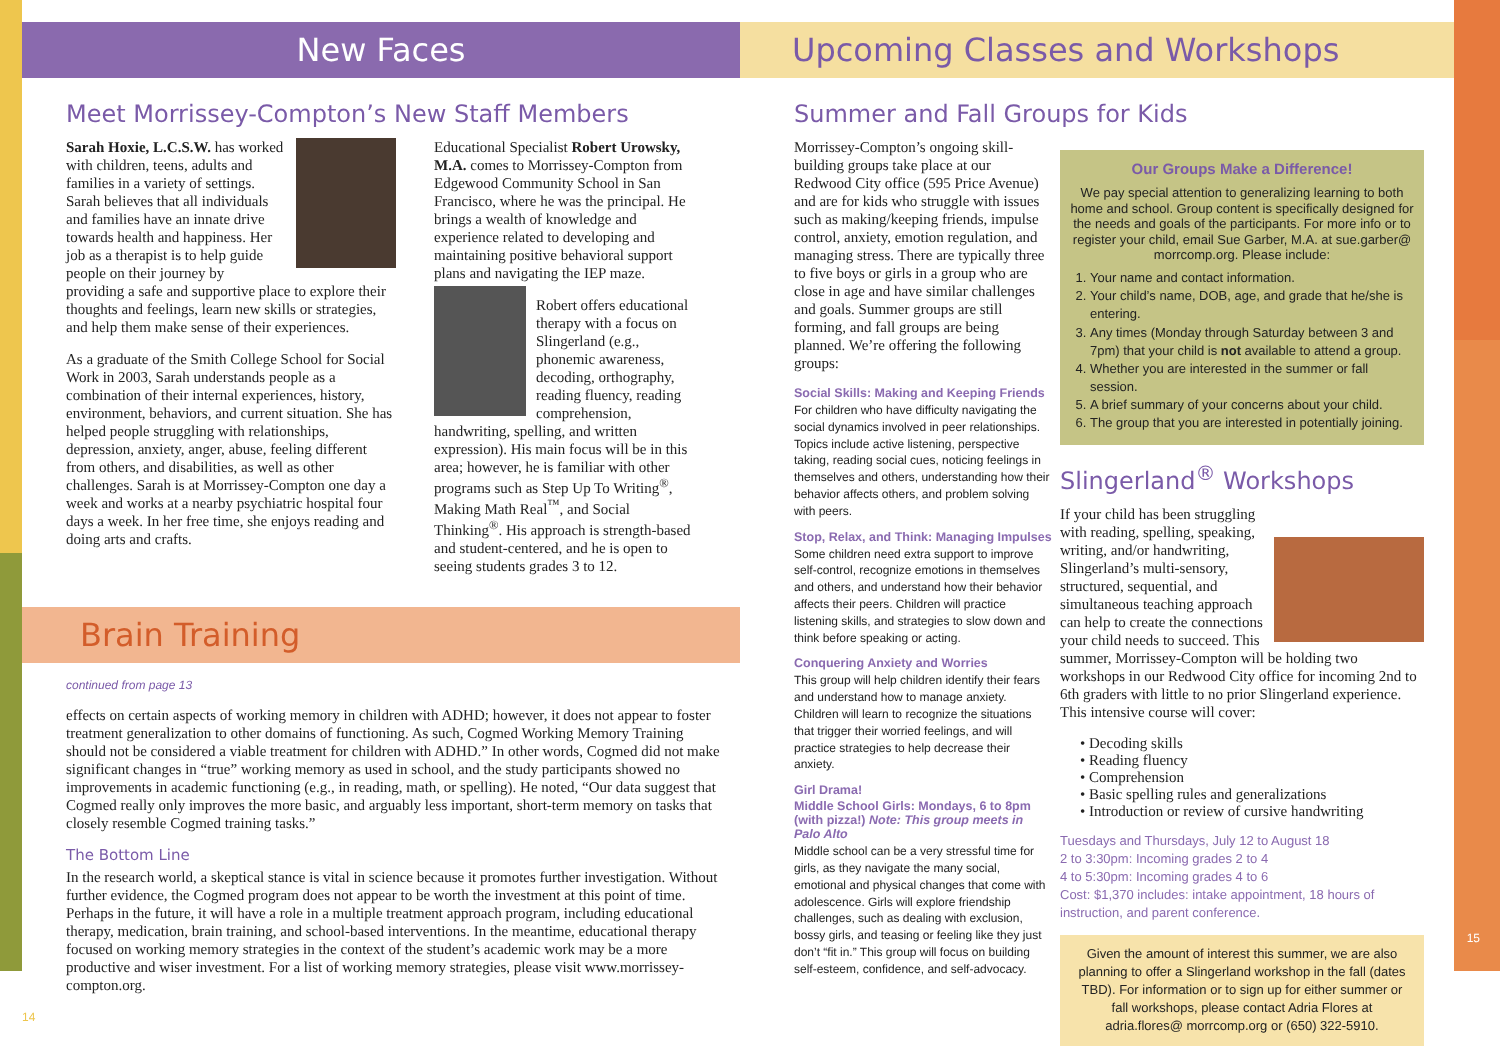New Faces
Meet Morrissey-Compton’s New Staff Members
Sarah Hoxie, L.C.S.W. has worked with children, teens, adults and families in a variety of settings. Sarah believes that all individuals and families have an innate drive towards health and happiness. Her job as a therapist is to help guide people on their journey by providing a safe and supportive place to explore their thoughts and feelings, learn new skills or strategies, and help them make sense of their experiences.
As a graduate of the Smith College School for Social Work in 2003, Sarah understands people as a combination of their internal experiences, history, environment, behaviors, and current situation. She has helped people struggling with relationships, depression, anxiety, anger, abuse, feeling different from others, and disabilities, as well as other challenges. Sarah is at Morrissey-Compton one day a week and works at a nearby psychiatric hospital four days a week. In her free time, she enjoys reading and doing arts and crafts.
Educational Specialist Robert Urowsky, M.A. comes to Morrissey-Compton from Edgewood Community School in San Francisco, where he was the principal. He brings a wealth of knowledge and experience related to developing and maintaining positive behavioral support plans and navigating the IEP maze.
Robert offers educational therapy with a focus on Slingerland (e.g., phonemic awareness, decoding, orthography, reading fluency, reading comprehension, handwriting, spelling, and written expression). His main focus will be in this area; however, he is familiar with other programs such as Step Up To Writing<sup>®</sup>, Making Math Real<sup>™</sup>, and Social Thinking<sup>®</sup>. His approach is strength-based and student-centered, and he is open to seeing students grades 3 to 12.
Brain Training
continued from page 13
effects on certain aspects of working memory in children with ADHD; however, it does not appear to foster treatment generalization to other domains of functioning. As such, Cogmed Working Memory Training should not be considered a viable treatment for children with ADHD.” In other words, Cogmed did not make significant changes in “true” working memory as used in school, and the study participants showed no improvements in academic functioning (e.g., in reading, math, or spelling). He noted, “Our data suggest that Cogmed really only improves the more basic, and arguably less important, short-term memory on tasks that closely resemble Cogmed training tasks.”
The Bottom Line
In the research world, a skeptical stance is vital in science because it promotes further investigation. Without further evidence, the Cogmed program does not appear to be worth the investment at this point of time. Perhaps in the future, it will have a role in a multiple treatment approach program, including educational therapy, medication, brain training, and school-based interventions. In the meantime, educational therapy focused on working memory strategies in the context of the student’s academic work may be a more productive and wiser investment. For a list of working memory strategies, please visit www.morrissey-compton.org.
14
Upcoming Classes and Workshops
Summer and Fall Groups for Kids
Morrissey-Compton’s ongoing skill-building groups take place at our Redwood City office (595 Price Avenue) and are for kids who struggle with issues such as making/keeping friends, impulse control, anxiety, emotion regulation, and managing stress. There are typically three to five boys or girls in a group who are close in age and have similar challenges and goals. Summer groups are still forming, and fall groups are being planned. We’re offering the following groups:
Social Skills: Making and Keeping Friends
For children who have difficulty navigating the social dynamics involved in peer relationships. Topics include active listening, perspective taking, reading social cues, noticing feelings in themselves and others, understanding how their behavior affects others, and problem solving with peers.
Stop, Relax, and Think: Managing Impulses
Some children need extra support to improve self-control, recognize emotions in themselves and others, and understand how their behavior affects their peers. Children will practice listening skills, and strategies to slow down and think before speaking or acting.
Conquering Anxiety and Worries
This group will help children identify their fears and understand how to manage anxiety. Children will learn to recognize the situations that trigger their worried feelings, and will practice strategies to help decrease their anxiety.
Girl Drama!
Middle School Girls: Mondays, 6 to 8pm (with pizza!) Note: This group meets in Palo Alto
Middle school can be a very stressful time for girls, as they navigate the many social, emotional and physical changes that come with adolescence. Girls will explore friendship challenges, such as dealing with exclusion, bossy girls, and teasing or feeling like they just don’t “fit in.” This group will focus on building self-esteem, confidence, and self-advocacy.
Our Groups Make a Difference!
We pay special attention to generalizing learning to both home and school. Group content is specifically designed for the needs and goals of the participants. For more info or to register your child, email Sue Garber, M.A. at sue.garber@ morrcomp.org. Please include:
1. Your name and contact information.
2. Your child’s name, DOB, age, and grade that he/she is entering.
3. Any times (Monday through Saturday between 3 and 7pm) that your child is not available to attend a group.
4. Whether you are interested in the summer or fall session.
5. A brief summary of your concerns about your child.
6. The group that you are interested in potentially joining.
Slingerland<sup>®</sup> Workshops
If your child has been struggling with reading, spelling, speaking, writing, and/or handwriting, Slingerland’s multi-sensory, structured, sequential, and simultaneous teaching approach can help to create the connections your child needs to succeed. This summer, Morrissey-Compton will be holding two workshops in our Redwood City office for incoming 2nd to 6th graders with little to no prior Slingerland experience. This intensive course will cover:
• Decoding skills
• Reading fluency
• Comprehension
• Basic spelling rules and generalizations
• Introduction or review of cursive handwriting
Tuesdays and Thursdays, July 12 to August 18
2 to 3:30pm: Incoming grades 2 to 4
4 to 5:30pm: Incoming grades 4 to 6
Cost: $1,370 includes: intake appointment, 18 hours of instruction, and parent conference.
Given the amount of interest this summer, we are also planning to offer a Slingerland workshop in the fall (dates TBD). For information or to sign up for either summer or fall workshops, please contact Adria Flores at adria.flores@ morrcomp.org or (650) 322-5910.
15